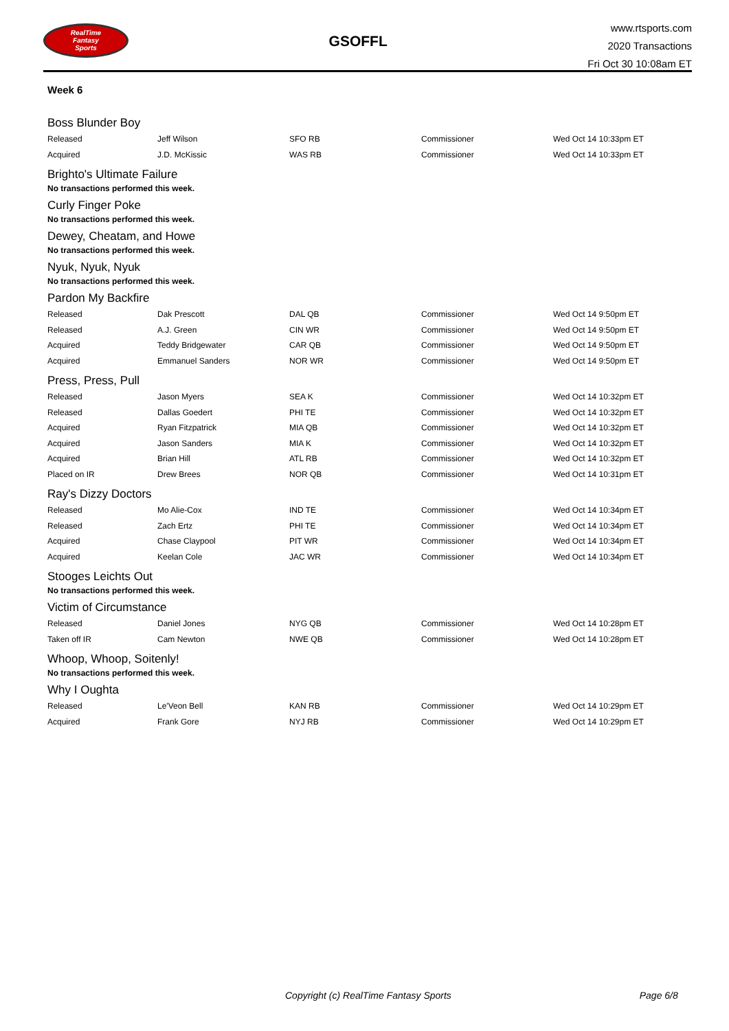RealTime
Fantasy
Sports
GSOFFL
www.rtsports.com
2020 Transactions
Fri Oct 30 10:08am ET
Week 6
Boss Blunder Boy
| Released | Jeff Wilson | SFO RB | Commissioner | Wed Oct 14 10:33pm ET |
| Acquired | J.D. McKissic | WAS RB | Commissioner | Wed Oct 14 10:33pm ET |
Brighto's Ultimate Failure
No transactions performed this week.
Curly Finger Poke
No transactions performed this week.
Dewey, Cheatam, and Howe
No transactions performed this week.
Nyuk, Nyuk, Nyuk
No transactions performed this week.
Pardon My Backfire
| Released | Dak Prescott | DAL QB | Commissioner | Wed Oct 14 9:50pm ET |
| Released | A.J. Green | CIN WR | Commissioner | Wed Oct 14 9:50pm ET |
| Acquired | Teddy Bridgewater | CAR QB | Commissioner | Wed Oct 14 9:50pm ET |
| Acquired | Emmanuel Sanders | NOR WR | Commissioner | Wed Oct 14 9:50pm ET |
Press, Press, Pull
| Released | Jason Myers | SEA K | Commissioner | Wed Oct 14 10:32pm ET |
| Released | Dallas Goedert | PHI TE | Commissioner | Wed Oct 14 10:32pm ET |
| Acquired | Ryan Fitzpatrick | MIA QB | Commissioner | Wed Oct 14 10:32pm ET |
| Acquired | Jason Sanders | MIA K | Commissioner | Wed Oct 14 10:32pm ET |
| Acquired | Brian Hill | ATL RB | Commissioner | Wed Oct 14 10:32pm ET |
| Placed on IR | Drew Brees | NOR QB | Commissioner | Wed Oct 14 10:31pm ET |
Ray's Dizzy Doctors
| Released | Mo Alie-Cox | IND TE | Commissioner | Wed Oct 14 10:34pm ET |
| Released | Zach Ertz | PHI TE | Commissioner | Wed Oct 14 10:34pm ET |
| Acquired | Chase Claypool | PIT WR | Commissioner | Wed Oct 14 10:34pm ET |
| Acquired | Keelan Cole | JAC WR | Commissioner | Wed Oct 14 10:34pm ET |
Stooges Leichts Out
No transactions performed this week.
Victim of Circumstance
| Released | Daniel Jones | NYG QB | Commissioner | Wed Oct 14 10:28pm ET |
| Taken off IR | Cam Newton | NWE QB | Commissioner | Wed Oct 14 10:28pm ET |
Whoop, Whoop, Soitenly!
No transactions performed this week.
Why I Oughta
| Released | Le'Veon Bell | KAN RB | Commissioner | Wed Oct 14 10:29pm ET |
| Acquired | Frank Gore | NYJ RB | Commissioner | Wed Oct 14 10:29pm ET |
Copyright (c) RealTime Fantasy Sports Page 6/8